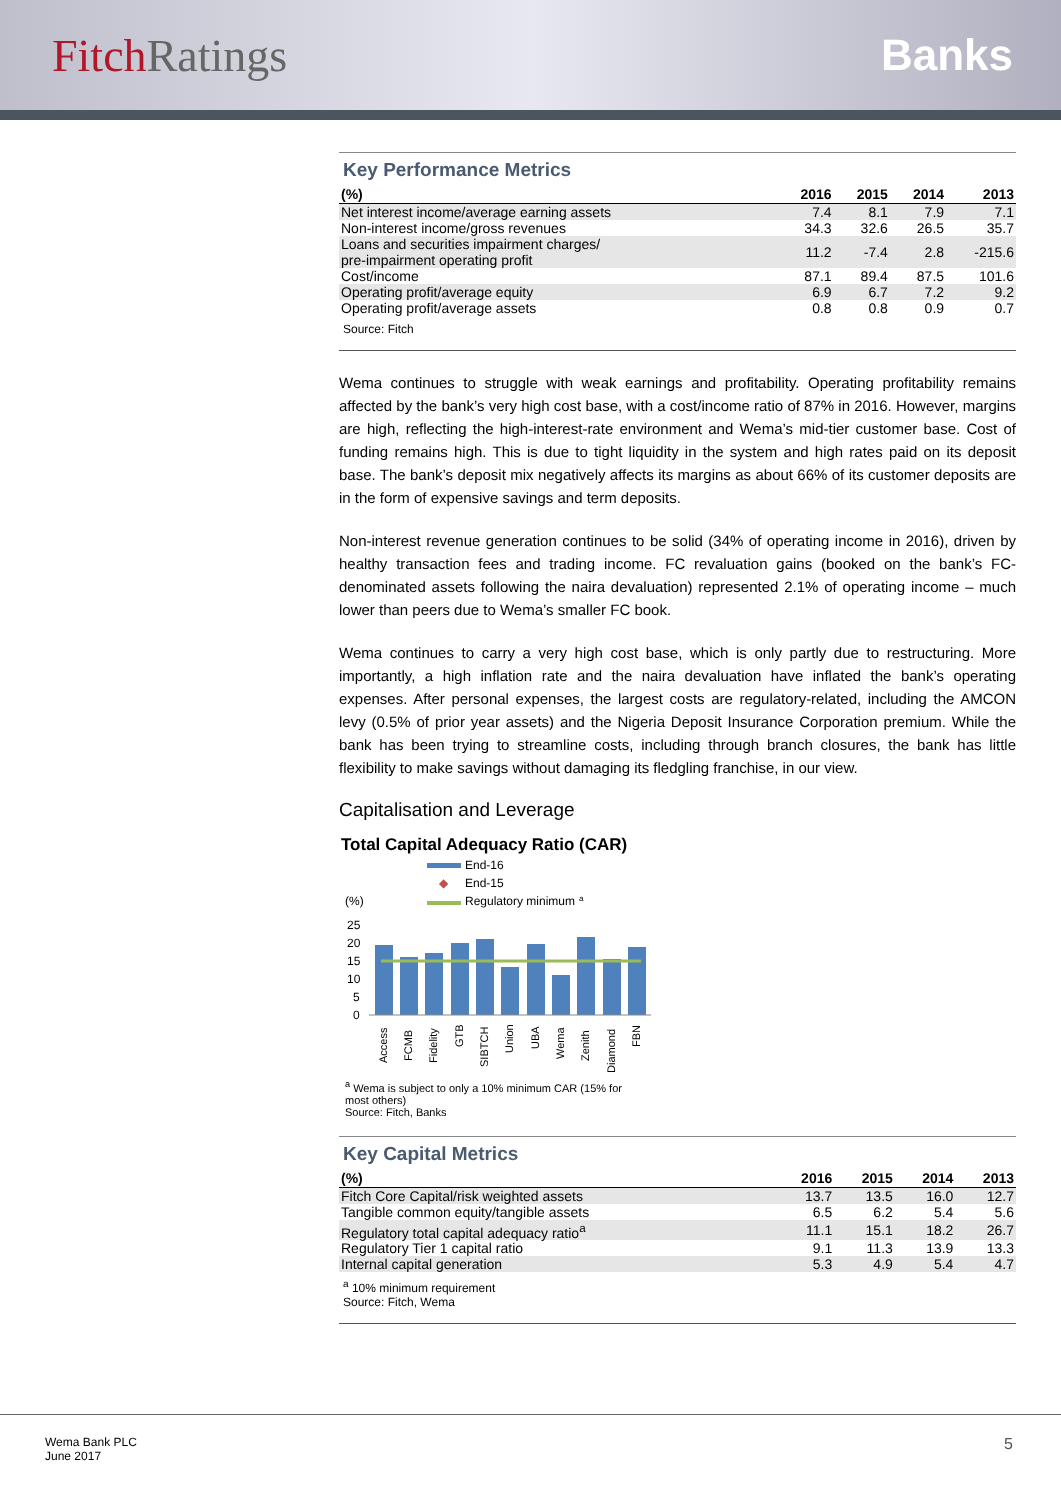FitchRatings Banks
Key Performance Metrics
| (%) | 2016 | 2015 | 2014 | 2013 |
| --- | --- | --- | --- | --- |
| Net interest income/average earning assets | 7.4 | 8.1 | 7.9 | 7.1 |
| Non-interest income/gross revenues | 34.3 | 32.6 | 26.5 | 35.7 |
| Loans and securities impairment charges/ pre-impairment operating profit | 11.2 | -7.4 | 2.8 | -215.6 |
| Cost/income | 87.1 | 89.4 | 87.5 | 101.6 |
| Operating profit/average equity | 6.9 | 6.7 | 7.2 | 9.2 |
| Operating profit/average assets | 0.8 | 0.8 | 0.9 | 0.7 |
Source: Fitch
Wema continues to struggle with weak earnings and profitability. Operating profitability remains affected by the bank’s very high cost base, with a cost/income ratio of 87% in 2016. However, margins are high, reflecting the high-interest-rate environment and Wema’s mid-tier customer base. Cost of funding remains high. This is due to tight liquidity in the system and high rates paid on its deposit base. The bank’s deposit mix negatively affects its margins as about 66% of its customer deposits are in the form of expensive savings and term deposits.
Non-interest revenue generation continues to be solid (34% of operating income in 2016), driven by healthy transaction fees and trading income. FC revaluation gains (booked on the bank’s FC-denominated assets following the naira devaluation) represented 2.1% of operating income – much lower than peers due to Wema’s smaller FC book.
Wema continues to carry a very high cost base, which is only partly due to restructuring. More importantly, a high inflation rate and the naira devaluation have inflated the bank’s operating expenses. After personal expenses, the largest costs are regulatory-related, including the AMCON levy (0.5% of prior year assets) and the Nigeria Deposit Insurance Corporation premium. While the bank has been trying to streamline costs, including through branch closures, the bank has little flexibility to make savings without damaging its fledgling franchise, in our view.
Capitalisation and Leverage
Total Capital Adequacy Ratio (CAR)
End-16
◆
End-15
Regulatory minimum
a
(%)
25
20
15
10
5
0
.
Access
FCMB
Fidelity
GTB
SIBTCH
Union
UBA
Wema
Zenith
Diamond
FBN
<sup>a</sup> Wema is subject to only a 10% minimum CAR (15% for most others)
Source: Fitch, Banks
Key Capital Metrics
| (%) | 2016 | 2015 | 2014 | 2013 |
| --- | --- | --- | --- | --- |
| Fitch Core Capital/risk weighted assets | 13.7 | 13.5 | 16.0 | 12.7 |
| Tangible common equity/tangible assets | 6.5 | 6.2 | 5.4 | 5.6 |
| Regulatory total capital adequacy ratio<sup>a</sup> | 11.1 | 15.1 | 18.2 | 26.7 |
| Regulatory Tier 1 capital ratio | 9.1 | 11.3 | 13.9 | 13.3 |
| Internal capital generation | 5.3 | 4.9 | 5.4 | 4.7 |
<sup>a</sup> 10% minimum requirement
Source: Fitch, Wema
Wema Bank PLC
June 2017
5